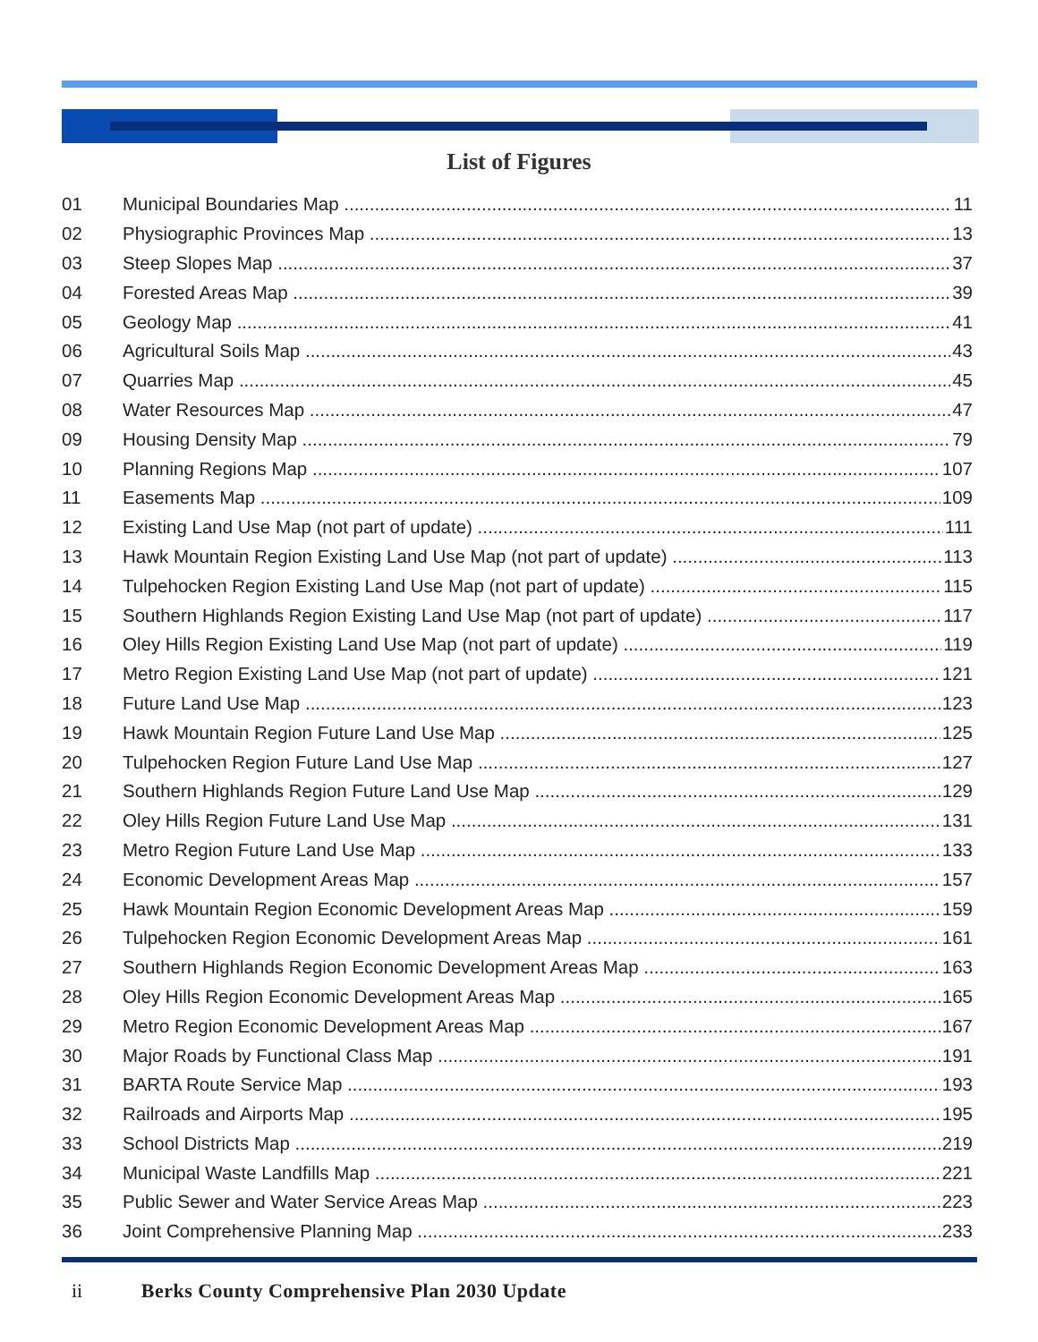List of Figures
01 Municipal Boundaries Map 11
02 Physiographic Provinces Map 13
03 Steep Slopes Map 37
04 Forested Areas Map 39
05 Geology Map 41
06 Agricultural Soils Map 43
07 Quarries Map 45
08 Water Resources Map 47
09 Housing Density Map 79
10 Planning Regions Map 107
11 Easements Map 109
12 Existing Land Use Map (not part of update) 111
13 Hawk Mountain Region Existing Land Use Map (not part of update) 113
14 Tulpehocken Region Existing Land Use Map (not part of update) 115
15 Southern Highlands Region Existing Land Use Map (not part of update) 117
16 Oley Hills Region Existing Land Use Map (not part of update) 119
17 Metro Region Existing Land Use Map (not part of update) 121
18 Future Land Use Map 123
19 Hawk Mountain Region Future Land Use Map 125
20 Tulpehocken Region Future Land Use Map 127
21 Southern Highlands Region Future Land Use Map 129
22 Oley Hills Region Future Land Use Map 131
23 Metro Region Future Land Use Map 133
24 Economic Development Areas Map 157
25 Hawk Mountain Region Economic Development Areas Map 159
26 Tulpehocken Region Economic Development Areas Map 161
27 Southern Highlands Region Economic Development Areas Map 163
28 Oley Hills Region Economic Development Areas Map 165
29 Metro Region Economic Development Areas Map 167
30 Major Roads by Functional Class Map 191
31 BARTA Route Service Map 193
32 Railroads and Airports Map 195
33 School Districts Map 219
34 Municipal Waste Landfills Map 221
35 Public Sewer and Water Service Areas Map 223
36 Joint Comprehensive Planning Map 233
ii Berks County Comprehensive Plan 2030 Update